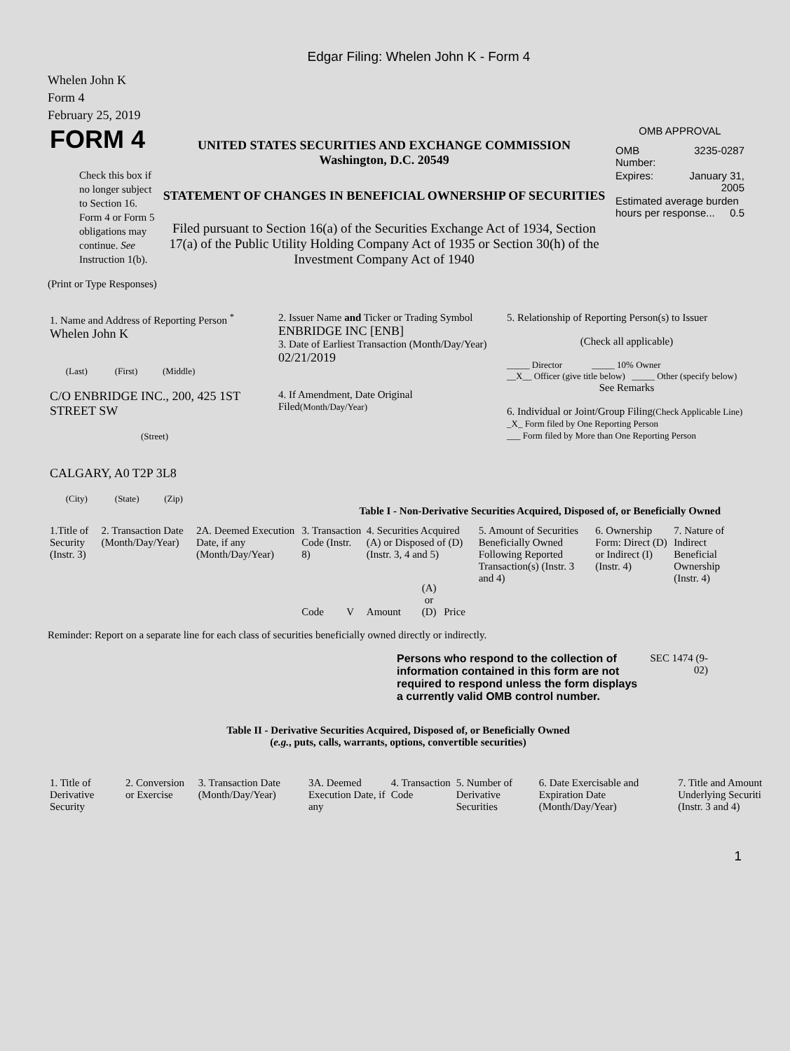Edgar Filing: Whelen John K - Form 4
Whelen John K
Form 4
February 25, 2019
| FORM 4 Check this box if no longer subject to Section 16. Form 4 or Form 5 obligations may continue. See Instruction 1(b). | UNITED STATES SECURITIES AND EXCHANGE COMMISSION Washington, D.C. 20549 STATEMENT OF CHANGES IN BENEFICIAL OWNERSHIP OF SECURITIES Filed pursuant to Section 16(a) of the Securities Exchange Act of 1934, Section 17(a) of the Public Utility Holding Company Act of 1935 or Section 30(h) of the Investment Company Act of 1940 | OMB APPROVAL / OMB Number: / 3235-0287 / / Expires: / January 31, 2005 / / Estimated average burden hours per response... 0.5 / / |
(Print or Type Responses)
| 1. Name and Address of Reporting Person <sup>*</sup> Whelen John K (Last) (First) (Middle) C/O ENBRIDGE INC., 200, 425 1ST STREET SW (Street) CALGARY, A0 T2P 3L8 (City) (State) (Zip) | 2. Issuer Name and Ticker or Trading Symbol ENBRIDGE INC [ENB] 3. Date of Earliest Transaction (Month/Day/Year) 02/21/2019 4. If Amendment, Date Original Filed (Month/Day/Year) | 5. Relationship of Reporting Person(s) to Issuer (Check all applicable) _____ Director _____ 10% Owner __X__ Officer (give title below) _____ Other (specify below) See Remarks 6. Individual or Joint/Group Filing (Check Applicable Line) _X_ Form filed by One Reporting Person ___ Form filed by More than One Reporting Person |
Table I - Non-Derivative Securities Acquired, Disposed of, or Beneficially Owned
| 1.Title of Security (Instr. 3) | 2. Transaction Date (Month/Day/Year) | 2A. Deemed Execution Date, if any (Month/Day/Year) | 3. Transaction Code (Instr. 8) | | 4. Securities Acquired (A) or Disposed of (D) (Instr. 3, 4 and 5) | | | 5. Amount of Securities Beneficially Owned Following Reported Transaction(s) (Instr. 3 and 4) | 6. Ownership Form: Direct (D) or Indirect (I) (Instr. 4) | 7. Nature of Indirect Beneficial Ownership (Instr. 4) |
| --- | --- | --- | --- | --- | --- | --- | --- | --- | --- | --- |
| | | | Code | V | Amount | (A) or (D) | Price | | | |
Reminder: Report on a separate line for each class of securities beneficially owned directly or indirectly.
| Persons who respond to the collection of information contained in this form are not required to respond unless the form displays a currently valid OMB control number. | SEC 1474 (9-02) |
Table II - Derivative Securities Acquired, Disposed of, or Beneficially Owned
(e.g., puts, calls, warrants, options, convertible securities)
| 1. Title of Derivative Security | 2. Conversion or Exercise | 3. Transaction Date (Month/Day/Year) | 3A. Deemed Execution Date, if any | 4. Transaction Code | 5. Number of Derivative Securities | 6. Date Exercisable and Expiration Date (Month/Day/Year) | 7. Title and Amount Underlying Securiti (Instr. 3 and 4) |
| --- | --- | --- | --- | --- | --- | --- | --- |
1